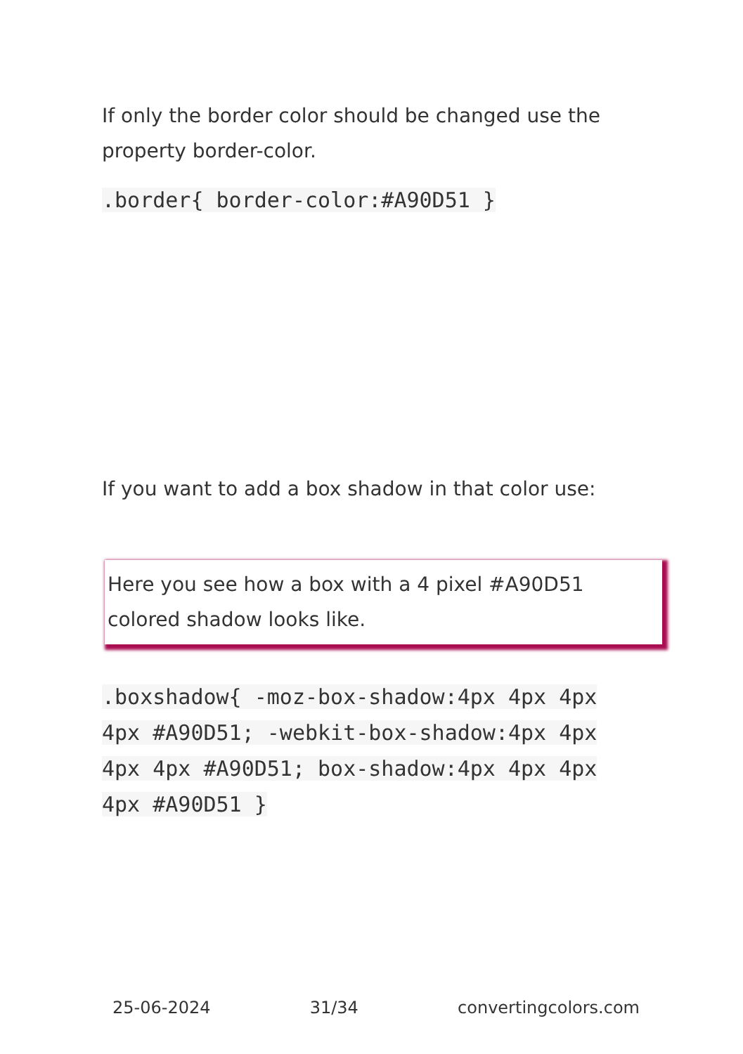If only the border color should be changed use the property border-color.
.border{ border-color:#A90D51 }
If you want to add a box shadow in that color use:
Here you see how a box with a 4 pixel #A90D51 colored shadow looks like.
.boxshadow{ -moz-box-shadow:4px 4px 4px 4px #A90D51; -webkit-box-shadow:4px 4px 4px 4px #A90D51; box-shadow:4px 4px 4px 4px #A90D51 }
25-06-2024 31/34 convertingcolors.com